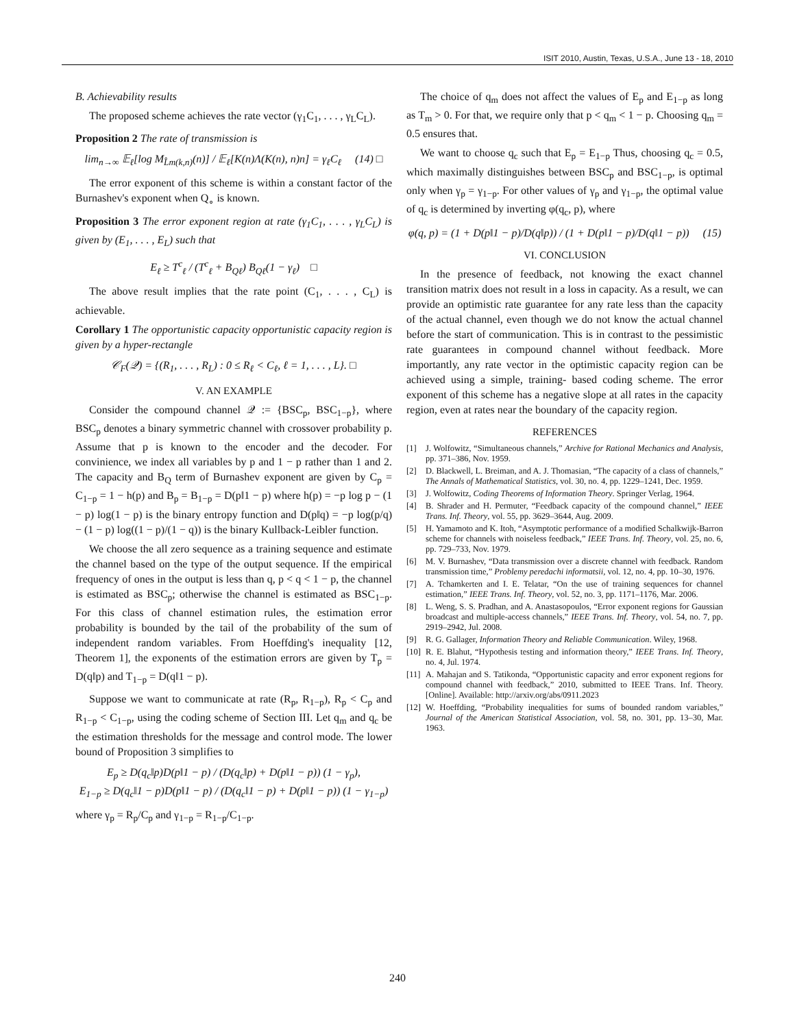ISIT 2010, Austin, Texas, U.S.A., June 13 - 18, 2010
B. Achievability results
The proposed scheme achieves the rate vector (γ<sub>1</sub>C<sub>1</sub>, . . . , γ<sub>L</sub>C<sub>L</sub>).
Proposition 2 The rate of transmission is
lim<sub>n→∞</sub> 𝔼<sub>ℓ</sub>[log M<sub>L̂m(k,n)</sub>(n)] / 𝔼<sub>ℓ</sub>[K(n)Λ(K(n), n)n] = γ<sub>ℓ</sub>C<sub>ℓ</sub> (14) □
The error exponent of this scheme is within a constant factor of the Burnashev's exponent when Q<sub>∘</sub> is known.
Proposition 3 The error exponent region at rate (γ<sub>1</sub>C<sub>1</sub>, . . . , γ<sub>L</sub>C<sub>L</sub>) is given by (E<sub>1</sub>, . . . , E<sub>L</sub>) such that
E<sub>ℓ</sub> ≥ T<sup>c</sup><sub>ℓ</sub> / (T<sup>c</sup><sub>ℓ</sub> + B<sub>Qℓ</sub>) B<sub>Qℓ</sub>(1 − γ<sub>ℓ</sub>) □
The above result implies that the rate point (C<sub>1</sub>, . . . , C<sub>L</sub>) is achievable.
Corollary 1 The opportunistic capacity opportunistic capacity region is given by a hyper-rectangle
𝒞<sub>F</sub>(𝒬) = {(R<sub>1</sub>, . . . , R<sub>L</sub>) : 0 ≤ R<sub>ℓ</sub> < C<sub>ℓ</sub>, ℓ = 1, . . . , L}. □
V. AN EXAMPLE
Consider the compound channel 𝒬 := {BSC<sub>p</sub>, BSC<sub>1−p</sub>}, where BSC<sub>p</sub> denotes a binary symmetric channel with crossover probability p. Assume that p is known to the encoder and the decoder. For convinience, we index all variables by p and 1 − p rather than 1 and 2. The capacity and B<sub>Q</sub> term of Burnashev exponent are given by C<sub>p</sub> = C<sub>1−p</sub> = 1 − h(p) and B<sub>p</sub> = B<sub>1−p</sub> = D(p‖1 − p) where h(p) = −p log p − (1 − p) log(1 − p) is the binary entropy function and D(p‖q) = −p log(p/q) − (1 − p) log((1 − p)/(1 − q)) is the binary Kullback-Leibler function.
We choose the all zero sequence as a training sequence and estimate the channel based on the type of the output sequence. If the empirical frequency of ones in the output is less than q, p < q < 1 − p, the channel is estimated as BSC<sub>p</sub>; otherwise the channel is estimated as BSC<sub>1−p</sub>. For this class of channel estimation rules, the estimation error probability is bounded by the tail of the probability of the sum of independent random variables. From Hoeffding's inequality [12, Theorem 1], the exponents of the estimation errors are given by T<sub>p</sub> = D(q‖p) and T<sub>1−p</sub> = D(q‖1 − p).
Suppose we want to communicate at rate (R<sub>p</sub>, R<sub>1−p</sub>), R<sub>p</sub> < C<sub>p</sub> and R<sub>1−p</sub> < C<sub>1−p</sub>, using the coding scheme of Section III. Let q<sub>m</sub> and q<sub>c</sub> be the estimation thresholds for the message and control mode. The lower bound of Proposition 3 simplifies to
E<sub>p</sub> ≥ D(q<sub>c</sub>‖p)D(p‖1 − p) / (D(q<sub>c</sub>‖p) + D(p‖1 − p)) (1 − γ<sub>p</sub>),
E<sub>1−p</sub> ≥ D(q<sub>c</sub>‖1 − p)D(p‖1 − p) / (D(q<sub>c</sub>‖1 − p) + D(p‖1 − p)) (1 − γ<sub>1−p</sub>)
where γ<sub>p</sub> = R<sub>p</sub>/C<sub>p</sub> and γ<sub>1−p</sub> = R<sub>1−p</sub>/C<sub>1−p</sub>.
The choice of q<sub>m</sub> does not affect the values of E<sub>p</sub> and E<sub>1−p</sub> as long as T<sub>m</sub> > 0. For that, we require only that p < q<sub>m</sub> < 1 − p. Choosing q<sub>m</sub> = 0.5 ensures that.
We want to choose q<sub>c</sub> such that E<sub>p</sub> = E<sub>1−p</sub> Thus, choosing q<sub>c</sub> = 0.5, which maximally distinguishes between BSC<sub>p</sub> and BSC<sub>1−p</sub>, is optimal only when γ<sub>p</sub> = γ<sub>1−p</sub>. For other values of γ<sub>p</sub> and γ<sub>1−p</sub>, the optimal value of q<sub>c</sub> is determined by inverting φ(q<sub>c</sub>, p), where
φ(q, p) = (1 + D(p‖1 − p)/D(q‖p)) / (1 + D(p‖1 − p)/D(q‖1 − p)) (15)
VI. CONCLUSION
In the presence of feedback, not knowing the exact channel transition matrix does not result in a loss in capacity. As a result, we can provide an optimistic rate guarantee for any rate less than the capacity of the actual channel, even though we do not know the actual channel before the start of communication. This is in contrast to the pessimistic rate guarantees in compound channel without feedback. More importantly, any rate vector in the optimistic capacity region can be achieved using a simple, training- based coding scheme. The error exponent of this scheme has a negative slope at all rates in the capacity region, even at rates near the boundary of the capacity region.
REFERENCES
[1] J. Wolfowitz, “Simultaneous channels,” Archive for Rational Mechanics and Analysis, pp. 371–386, Nov. 1959.
[2] D. Blackwell, L. Breiman, and A. J. Thomasian, “The capacity of a class of channels,” The Annals of Mathematical Statistics, vol. 30, no. 4, pp. 1229–1241, Dec. 1959.
[3] J. Wolfowitz, Coding Theorems of Information Theory. Springer Verlag, 1964.
[4] B. Shrader and H. Permuter, “Feedback capacity of the compound channel,” IEEE Trans. Inf. Theory, vol. 55, pp. 3629–3644, Aug. 2009.
[5] H. Yamamoto and K. Itoh, “Asymptotic performance of a modified Schalkwijk-Barron scheme for channels with noiseless feedback,” IEEE Trans. Inf. Theory, vol. 25, no. 6, pp. 729–733, Nov. 1979.
[6] M. V. Burnashev, “Data transmission over a discrete channel with feedback. Random transmission time,” Problemy peredachi informatsii, vol. 12, no. 4, pp. 10–30, 1976.
[7] A. Tchamkerten and I. E. Telatar, “On the use of training sequences for channel estimation,” IEEE Trans. Inf. Theory, vol. 52, no. 3, pp. 1171–1176, Mar. 2006.
[8] L. Weng, S. S. Pradhan, and A. Anastasopoulos, “Error exponent regions for Gaussian broadcast and multiple-access channels,” IEEE Trans. Inf. Theory, vol. 54, no. 7, pp. 2919–2942, Jul. 2008.
[9] R. G. Gallager, Information Theory and Reliable Communication. Wiley, 1968.
[10] R. E. Blahut, “Hypothesis testing and information theory,” IEEE Trans. Inf. Theory, no. 4, Jul. 1974.
[11] A. Mahajan and S. Tatikonda, “Opportunistic capacity and error exponent regions for compound channel with feedback,” 2010, submitted to IEEE Trans. Inf. Theory. [Online]. Available: http://arxiv.org/abs/0911.2023
[12] W. Hoeffding, “Probability inequalities for sums of bounded random variables,” Journal of the American Statistical Association, vol. 58, no. 301, pp. 13–30, Mar. 1963.
240